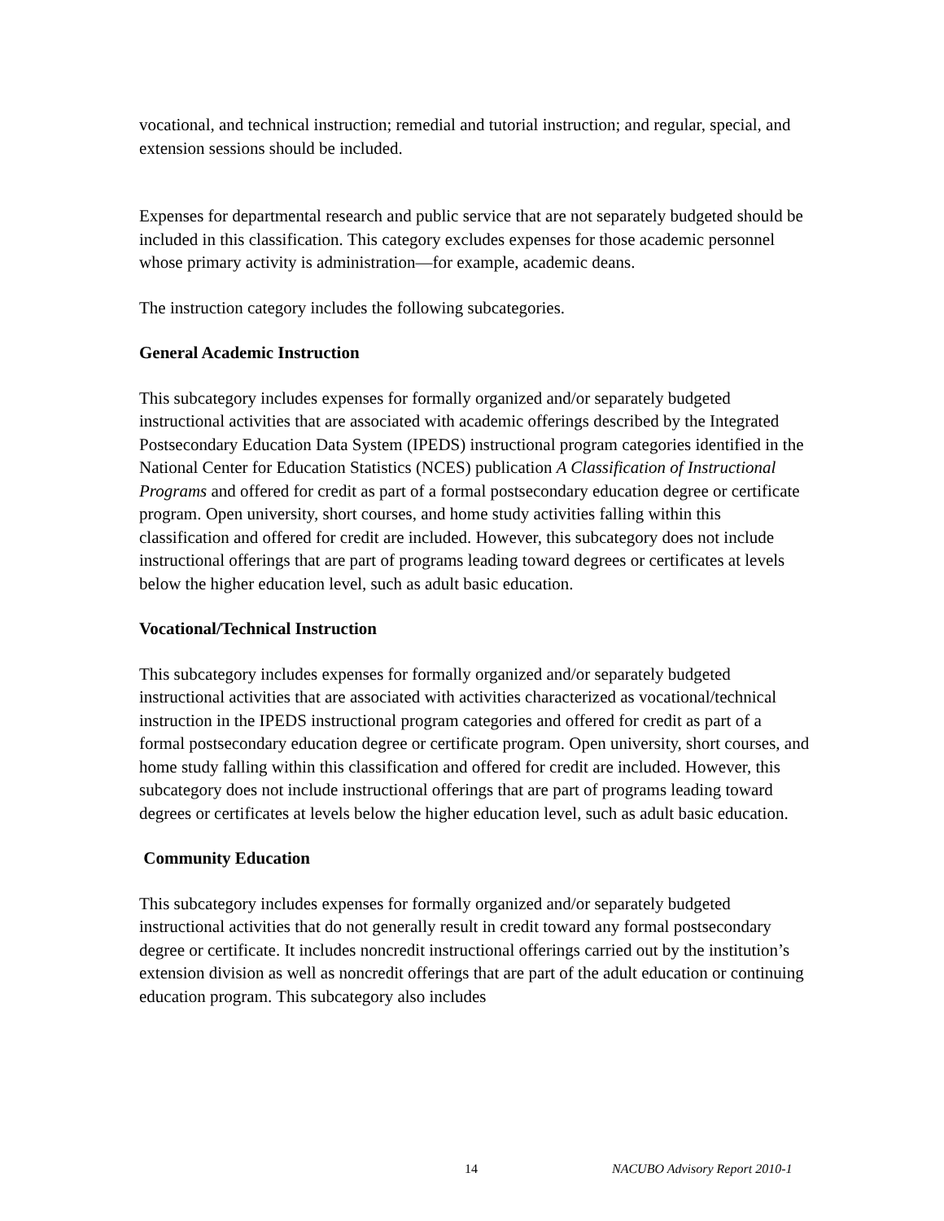vocational, and technical instruction; remedial and tutorial instruction; and regular, special, and extension sessions should be included.
Expenses for departmental research and public service that are not separately budgeted should be included in this classification. This category excludes expenses for those academic personnel whose primary activity is administration—for example, academic deans.
The instruction category includes the following subcategories.
General Academic Instruction
This subcategory includes expenses for formally organized and/or separately budgeted instructional activities that are associated with academic offerings described by the Integrated Postsecondary Education Data System (IPEDS) instructional program categories identified in the National Center for Education Statistics (NCES) publication A Classification of Instructional Programs and offered for credit as part of a formal postsecondary education degree or certificate program. Open university, short courses, and home study activities falling within this classification and offered for credit are included. However, this subcategory does not include instructional offerings that are part of programs leading toward degrees or certificates at levels below the higher education level, such as adult basic education.
Vocational/Technical Instruction
This subcategory includes expenses for formally organized and/or separately budgeted instructional activities that are associated with activities characterized as vocational/technical instruction in the IPEDS instructional program categories and offered for credit as part of a formal postsecondary education degree or certificate program. Open university, short courses, and home study falling within this classification and offered for credit are included. However, this subcategory does not include instructional offerings that are part of programs leading toward degrees or certificates at levels below the higher education level, such as adult basic education.
Community Education
This subcategory includes expenses for formally organized and/or separately budgeted instructional activities that do not generally result in credit toward any formal postsecondary degree or certificate. It includes noncredit instructional offerings carried out by the institution’s extension division as well as noncredit offerings that are part of the adult education or continuing education program. This subcategory also includes
14 NACUBO Advisory Report 2010-1